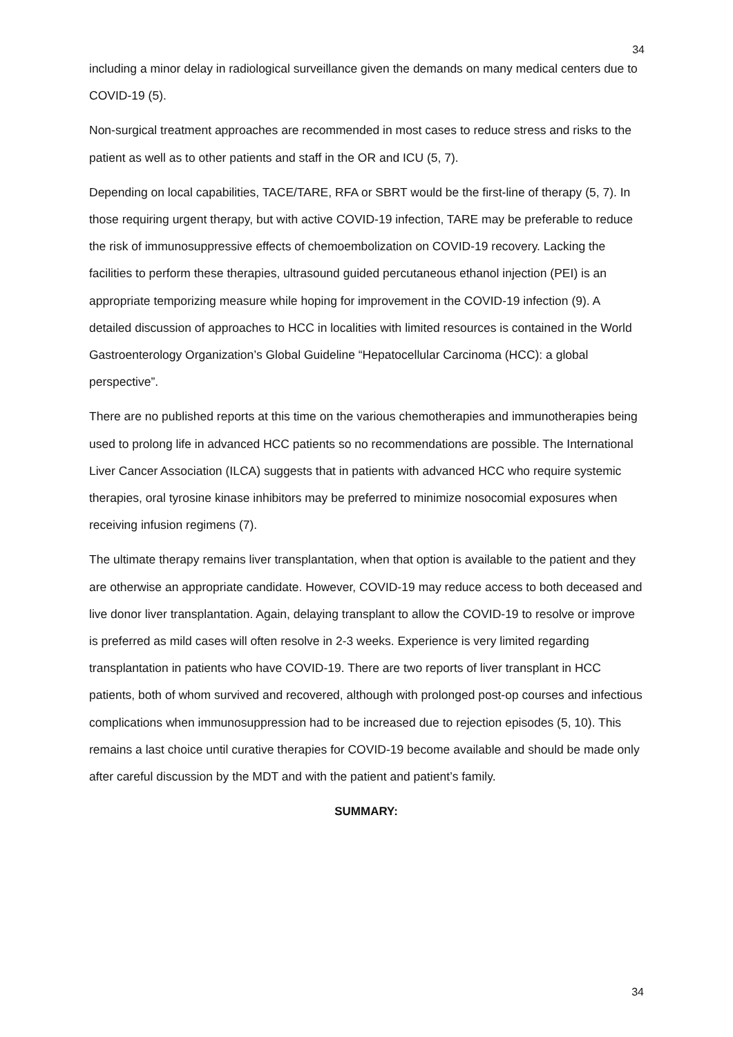34
including a minor delay in radiological surveillance given the demands on many medical centers due to COVID-19 (5).
Non-surgical treatment approaches are recommended in most cases to reduce stress and risks to the patient as well as to other patients and staff in the OR and ICU (5, 7).
Depending on local capabilities, TACE/TARE, RFA or SBRT would be the first-line of therapy (5, 7). In those requiring urgent therapy, but with active COVID-19 infection, TARE may be preferable to reduce the risk of immunosuppressive effects of chemoembolization on COVID-19 recovery. Lacking the facilities to perform these therapies, ultrasound guided percutaneous ethanol injection (PEI) is an appropriate temporizing measure while hoping for improvement in the COVID-19 infection (9). A detailed discussion of approaches to HCC in localities with limited resources is contained in the World Gastroenterology Organization’s Global Guideline “Hepatocellular Carcinoma (HCC): a global perspective”.
There are no published reports at this time on the various chemotherapies and immunotherapies being used to prolong life in advanced HCC patients so no recommendations are possible. The International Liver Cancer Association (ILCA) suggests that in patients with advanced HCC who require systemic therapies, oral tyrosine kinase inhibitors may be preferred to minimize nosocomial exposures when receiving infusion regimens (7).
The ultimate therapy remains liver transplantation, when that option is available to the patient and they are otherwise an appropriate candidate. However, COVID-19 may reduce access to both deceased and live donor liver transplantation. Again, delaying transplant to allow the COVID-19 to resolve or improve is preferred as mild cases will often resolve in 2-3 weeks. Experience is very limited regarding transplantation in patients who have COVID-19. There are two reports of liver transplant in HCC patients, both of whom survived and recovered, although with prolonged post-op courses and infectious complications when immunosuppression had to be increased due to rejection episodes (5, 10). This remains a last choice until curative therapies for COVID-19 become available and should be made only after careful discussion by the MDT and with the patient and patient’s family.
SUMMARY:
34